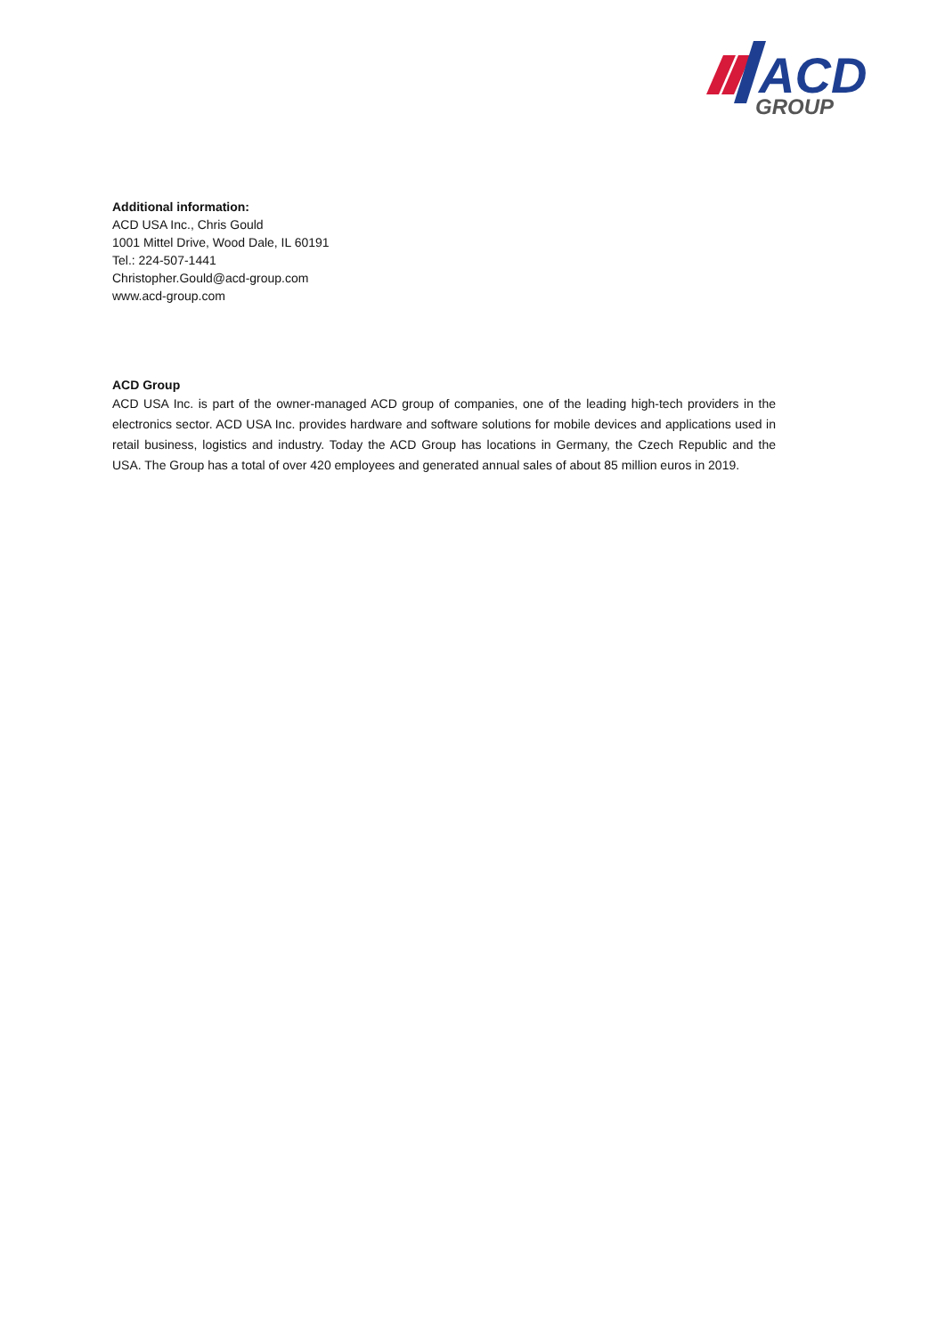ACD
GROUP
Additional information:
ACD USA Inc., Chris Gould
1001 Mittel Drive, Wood Dale, IL 60191
Tel.: 224-507-1441
Christopher.Gould@acd-group.com
www.acd-group.com
ACD Group
ACD USA Inc. is part of the owner-managed ACD group of companies, one of the leading high-tech providers in the electronics sector. ACD USA Inc. provides hardware and software solutions for mobile devices and applications used in retail business, logistics and industry. Today the ACD Group has locations in Germany, the Czech Republic and the USA. The Group has a total of over 420 employees and generated annual sales of about 85 million euros in 2019.